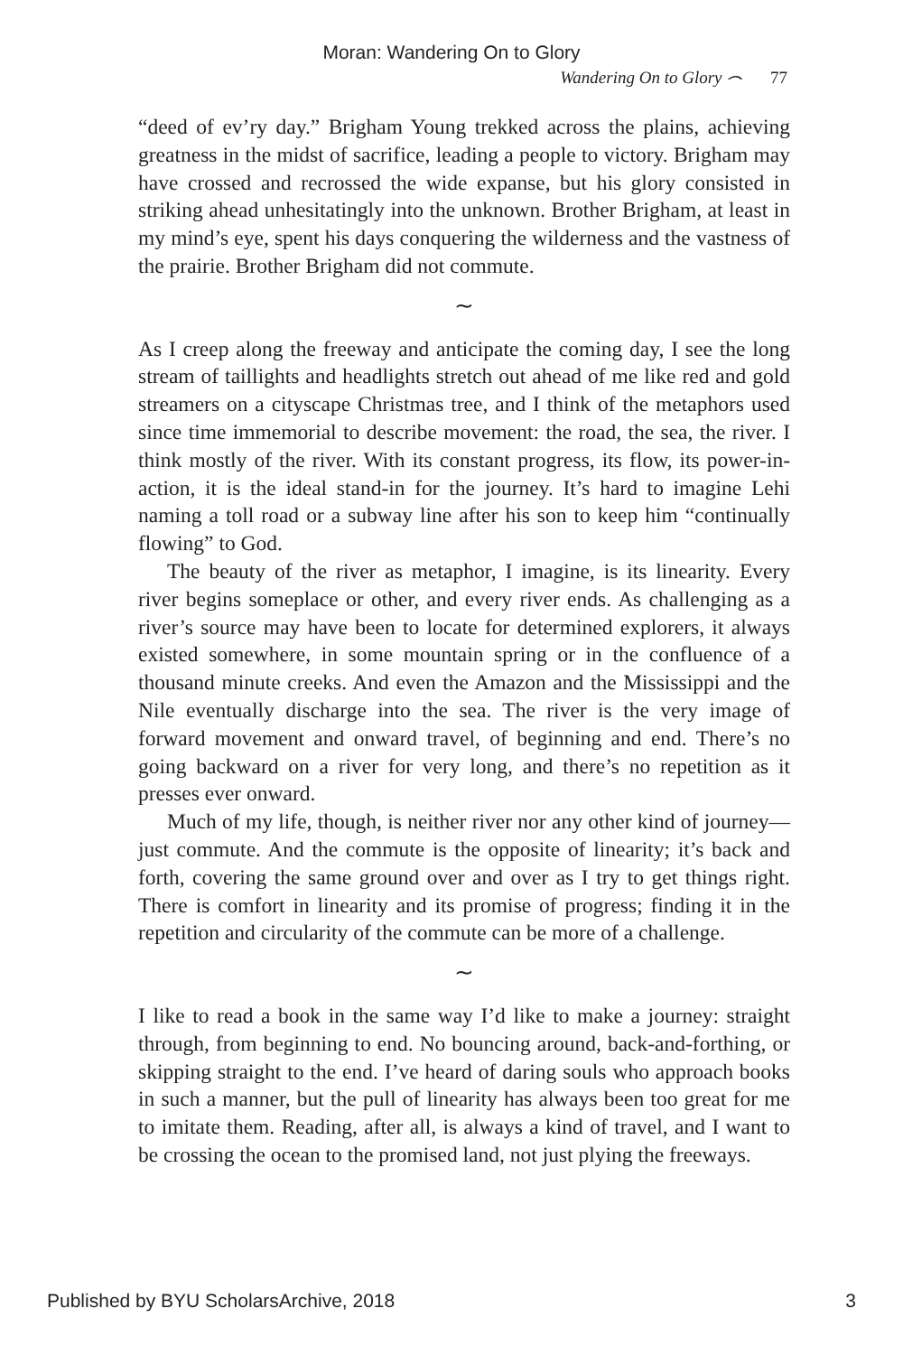Moran: Wandering On to Glory
Wandering On to Glory ⌢ 77
“deed of ev’ry day.” Brigham Young trekked across the plains, achieving greatness in the midst of sacrifice, leading a people to victory. Brigham may have crossed and recrossed the wide expanse, but his glory consisted in striking ahead unhesitatingly into the unknown. Brother Brigham, at least in my mind’s eye, spent his days conquering the wilderness and the vastness of the prairie. Brother Brigham did not commute.
∼
As I creep along the freeway and anticipate the coming day, I see the long stream of taillights and headlights stretch out ahead of me like red and gold streamers on a cityscape Christmas tree, and I think of the metaphors used since time immemorial to describe movement: the road, the sea, the river. I think mostly of the river. With its constant progress, its flow, its power-in-action, it is the ideal stand-in for the journey. It’s hard to imagine Lehi naming a toll road or a subway line after his son to keep him “continually flowing” to God.
The beauty of the river as metaphor, I imagine, is its linearity. Every river begins someplace or other, and every river ends. As challenging as a river’s source may have been to locate for determined explorers, it always existed somewhere, in some mountain spring or in the confluence of a thousand minute creeks. And even the Amazon and the Mississippi and the Nile eventually discharge into the sea. The river is the very image of forward movement and onward travel, of beginning and end. There’s no going backward on a river for very long, and there’s no repetition as it presses ever onward.
Much of my life, though, is neither river nor any other kind of journey—just commute. And the commute is the opposite of linearity; it’s back and forth, covering the same ground over and over as I try to get things right. There is comfort in linearity and its promise of progress; finding it in the repetition and circularity of the commute can be more of a challenge.
∼
I like to read a book in the same way I’d like to make a journey: straight through, from beginning to end. No bouncing around, back-and-forthing, or skipping straight to the end. I’ve heard of daring souls who approach books in such a manner, but the pull of linearity has always been too great for me to imitate them. Reading, after all, is always a kind of travel, and I want to be crossing the ocean to the promised land, not just plying the freeways.
Published by BYU ScholarsArchive, 2018 3